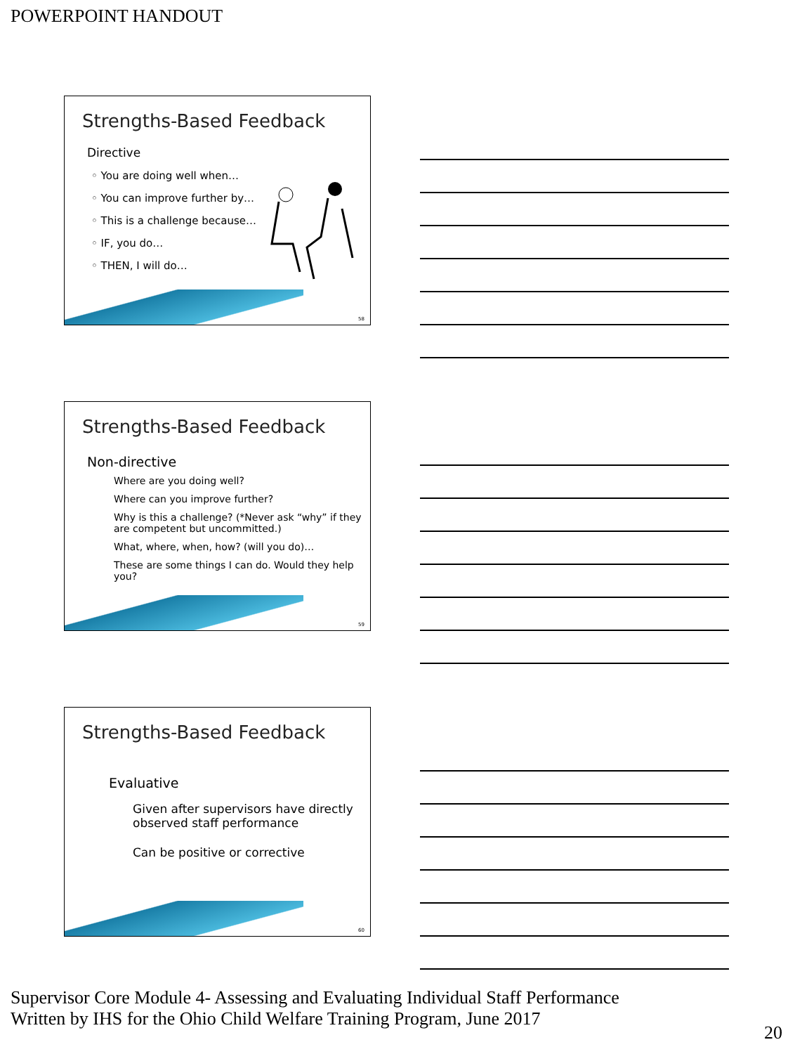POWERPOINT HANDOUT
Strengths-Based Feedback
Directive
◦ You are doing well when…
◦ You can improve further by…
◦ This is a challenge because…
◦ IF, you do…
◦ THEN, I will do…
58
Strengths-Based Feedback
Non-directive
Where are you doing well?
Where can you improve further?
Why is this a challenge? (*Never ask “why” if they are competent but uncommitted.)
What, where, when, how? (will you do)…
These are some things I can do. Would they help you?
59
Strengths-Based Feedback
Evaluative
Given after supervisors have directly observed staff performance
Can be positive or corrective
60
Supervisor Core Module 4- Assessing and Evaluating Individual Staff Performance
Written by IHS for the Ohio Child Welfare Training Program, June 2017
20